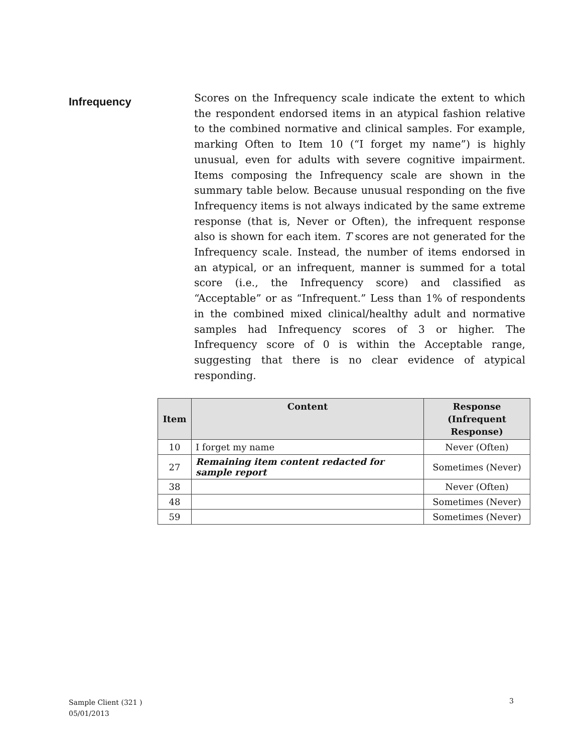Infrequency
Scores on the Infrequency scale indicate the extent to which the respondent endorsed items in an atypical fashion relative to the combined normative and clinical samples. For example, marking Often to Item 10 (“I forget my name”) is highly unusual, even for adults with severe cognitive impairment. Items composing the Infrequency scale are shown in the summary table below. Because unusual responding on the five Infrequency items is not always indicated by the same extreme response (that is, Never or Often), the infrequent response also is shown for each item. T scores are not generated for the Infrequency scale. Instead, the number of items endorsed in an atypical, or an infrequent, manner is summed for a total score (i.e., the Infrequency score) and classified as “Acceptable” or as “Infrequent.” Less than 1% of respondents in the combined mixed clinical/healthy adult and normative samples had Infrequency scores of 3 or higher. The Infrequency score of 0 is within the Acceptable range, suggesting that there is no clear evidence of atypical responding.
| Item | Content | Response (Infrequent Response) |
| --- | --- | --- |
| 10 | I forget my name | Never (Often) |
| 27 | Remaining item content redacted for sample report | Sometimes (Never) |
| 38 | | Never (Often) |
| 48 | | Sometimes (Never) |
| 59 | | Sometimes (Never) |
Sample Client (321 )
05/01/2013
3